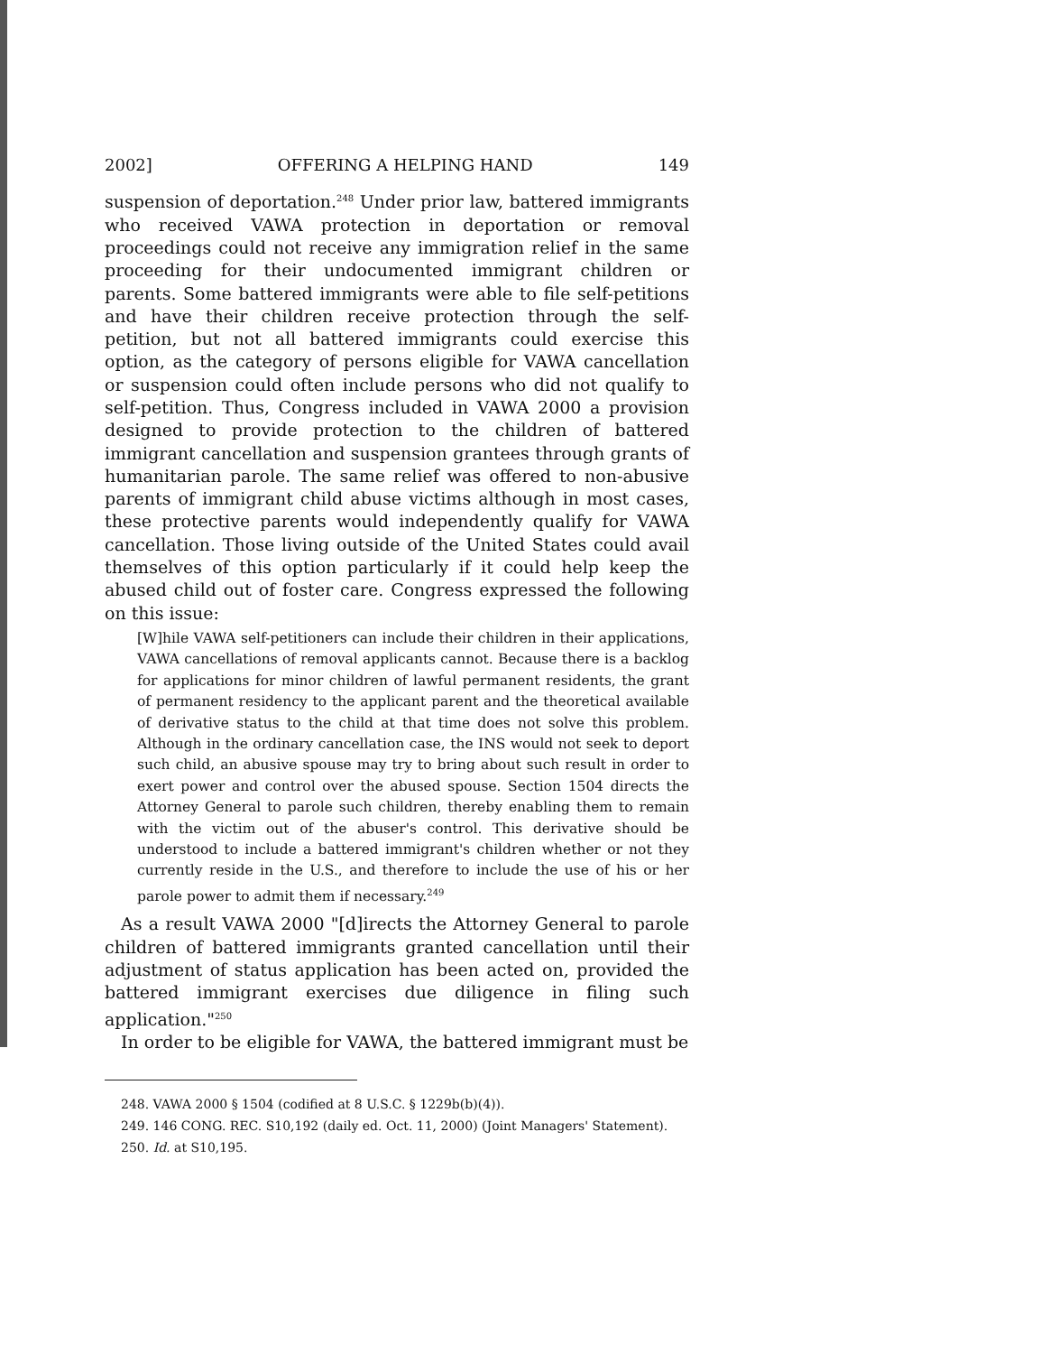2002] OFFERING A HELPING HAND 149
suspension of deportation.<sup>248</sup> Under prior law, battered immigrants who received VAWA protection in deportation or removal proceedings could not receive any immigration relief in the same proceeding for their undocumented immigrant children or parents. Some battered immigrants were able to file self-petitions and have their children receive protection through the self-petition, but not all battered immigrants could exercise this option, as the category of persons eligible for VAWA cancellation or suspension could often include persons who did not qualify to self-petition. Thus, Congress included in VAWA 2000 a provision designed to provide protection to the children of battered immigrant cancellation and suspension grantees through grants of humanitarian parole. The same relief was offered to non-abusive parents of immigrant child abuse victims although in most cases, these protective parents would independently qualify for VAWA cancellation. Those living outside of the United States could avail themselves of this option particularly if it could help keep the abused child out of foster care. Congress expressed the following on this issue:
[W]hile VAWA self-petitioners can include their children in their applications, VAWA cancellations of removal applicants cannot. Because there is a backlog for applications for minor children of lawful permanent residents, the grant of permanent residency to the applicant parent and the theoretical available of derivative status to the child at that time does not solve this problem. Although in the ordinary cancellation case, the INS would not seek to deport such child, an abusive spouse may try to bring about such result in order to exert power and control over the abused spouse. Section 1504 directs the Attorney General to parole such children, thereby enabling them to remain with the victim out of the abuser's control. This derivative should be understood to include a battered immigrant's children whether or not they currently reside in the U.S., and therefore to include the use of his or her parole power to admit them if necessary.<sup>249</sup>
As a result VAWA 2000 "[d]irects the Attorney General to parole children of battered immigrants granted cancellation until their adjustment of status application has been acted on, provided the battered immigrant exercises due diligence in filing such application."<sup>250</sup>
In order to be eligible for VAWA, the battered immigrant must be
248. VAWA 2000 § 1504 (codified at 8 U.S.C. § 1229b(b)(4)).
249. 146 CONG. REC. S10,192 (daily ed. Oct. 11, 2000) (Joint Managers' Statement).
250. Id. at S10,195.